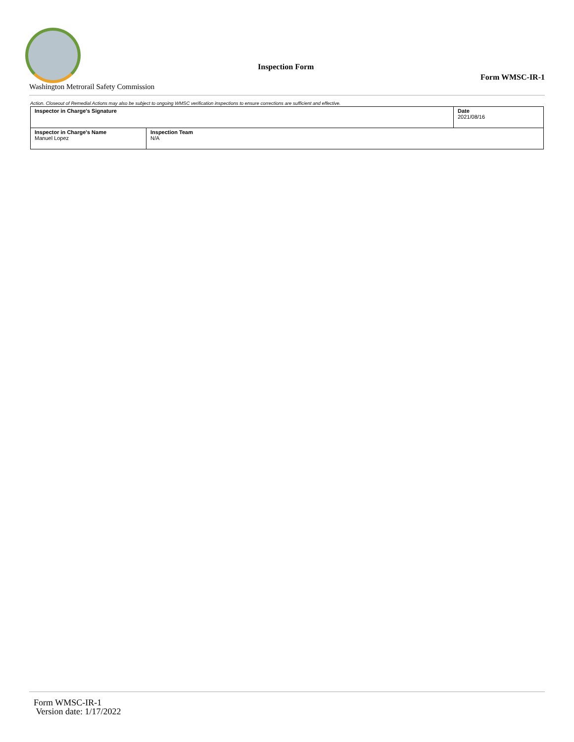Inspection Form
Form WMSC-IR-1
Washington Metrorail Safety Commission
Action. Closeout of Remedial Actions may also be subject to ongoing WMSC verification inspections to ensure corrections are sufficient and effective.
| Inspector in Charge's Signature | | Date 2021/08/16 |
| Inspector in Charge's Name Manuel Lopez | Inspection Team N/A | |
Form WMSC-IR-1
Version date: 1/17/2022